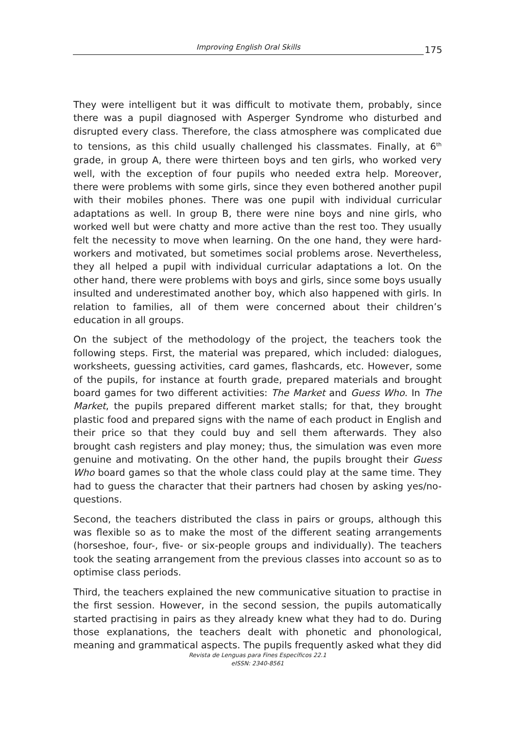Improving English Oral Skills
175
They were intelligent but it was difficult to motivate them, probably, since there was a pupil diagnosed with Asperger Syndrome who disturbed and disrupted every class. Therefore, the class atmosphere was complicated due to tensions, as this child usually challenged his classmates. Finally, at 6<sup>th</sup> grade, in group A, there were thirteen boys and ten girls, who worked very well, with the exception of four pupils who needed extra help. Moreover, there were problems with some girls, since they even bothered another pupil with their mobiles phones. There was one pupil with individual curricular adaptations as well. In group B, there were nine boys and nine girls, who worked well but were chatty and more active than the rest too. They usually felt the necessity to move when learning. On the one hand, they were hard-workers and motivated, but sometimes social problems arose. Nevertheless, they all helped a pupil with individual curricular adaptations a lot. On the other hand, there were problems with boys and girls, since some boys usually insulted and underestimated another boy, which also happened with girls. In relation to families, all of them were concerned about their children’s education in all groups.
On the subject of the methodology of the project, the teachers took the following steps. First, the material was prepared, which included: dialogues, worksheets, guessing activities, card games, flashcards, etc. However, some of the pupils, for instance at fourth grade, prepared materials and brought board games for two different activities: The Market and Guess Who. In The Market, the pupils prepared different market stalls; for that, they brought plastic food and prepared signs with the name of each product in English and their price so that they could buy and sell them afterwards. They also brought cash registers and play money; thus, the simulation was even more genuine and motivating. On the other hand, the pupils brought their Guess Who board games so that the whole class could play at the same time. They had to guess the character that their partners had chosen by asking yes/no-questions.
Second, the teachers distributed the class in pairs or groups, although this was flexible so as to make the most of the different seating arrangements (horseshoe, four-, five- or six-people groups and individually). The teachers took the seating arrangement from the previous classes into account so as to optimise class periods.
Third, the teachers explained the new communicative situation to practise in the first session. However, in the second session, the pupils automatically started practising in pairs as they already knew what they had to do. During those explanations, the teachers dealt with phonetic and phonological, meaning and grammatical aspects. The pupils frequently asked what they did
Revista de Lenguas para Fines Específicos 22.1
eISSN: 2340-8561